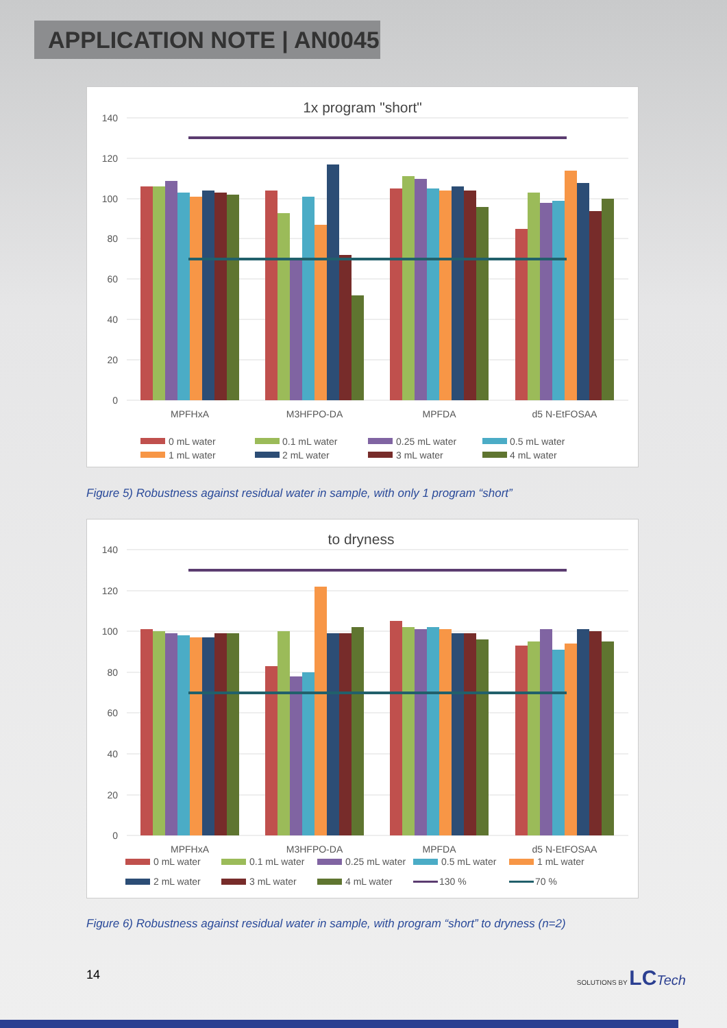APPLICATION NOTE | AN0045
1x program "short"
140
120
100
80
60
40
20
0
MPFHxA
M3HFPO-DA
MPFDA
d5 N-EtFOSAA
0 mL water
0.1 mL water
0.25 mL water
0.5 mL water
1 mL water
2 mL water
3 mL water
4 mL water
Figure 5) Robustness against residual water in sample, with only 1 program “short”
to dryness
140
120
100
80
60
40
20
0
MPFHxA
M3HFPO-DA
MPFDA
d5 N-EtFOSAA
0 mL water
0.1 mL water
0.25 mL water
0.5 mL water
1 mL water
2 mL water
3 mL water
4 mL water
130 %
70 %
Figure 6) Robustness against residual water in sample, with program “short” to dryness (n=2)
14 SOLUTIONS BY LC Tech